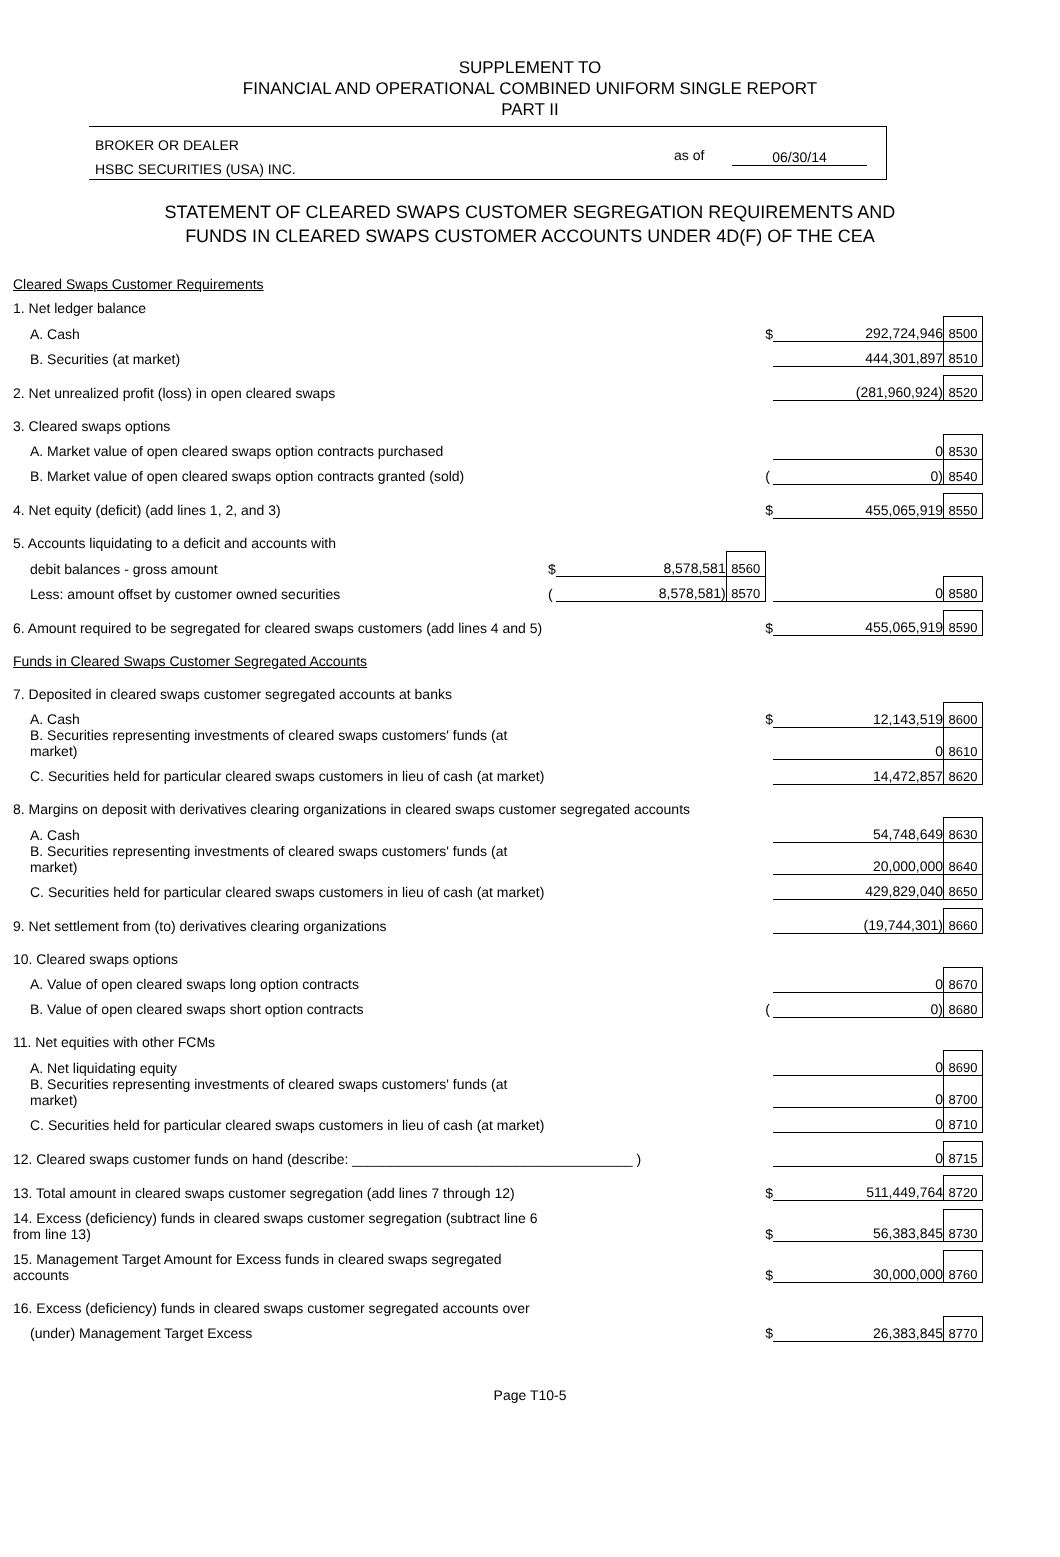SUPPLEMENT TO
FINANCIAL AND OPERATIONAL COMBINED UNIFORM SINGLE REPORT
PART II
BROKER OR DEALER
HSBC SECURITIES (USA) INC.
as of 06/30/14
STATEMENT OF CLEARED SWAPS CUSTOMER SEGREGATION REQUIREMENTS AND
FUNDS IN CLEARED SWAPS CUSTOMER ACCOUNTS UNDER 4D(F) OF THE CEA
| Cleared Swaps Customer Requirements | | | | | | |
| 1. Net ledger balance | | | | | | |
| A. Cash | | | | $ | 292,724,946 | 8500 |
| B. Securities (at market) | | | | | 444,301,897 | 8510 |
| 2. Net unrealized profit (loss) in open cleared swaps | | | | | (281,960,924) | 8520 |
| 3. Cleared swaps options | | | | | | |
| A. Market value of open cleared swaps option contracts purchased | | | | | 0 | 8530 |
| B. Market value of open cleared swaps option contracts granted (sold) | | | | ( | 0) | 8540 |
| 4. Net equity (deficit) (add lines 1, 2, and 3) | | | | $ | 455,065,919 | 8550 |
| 5. Accounts liquidating to a deficit and accounts with | | | | | | |
| debit balances - gross amount | $ | 8,578,581 | 8560 | | | |
| Less: amount offset by customer owned securities | ( | 8,578,581) | 8570 | | 0 | 8580 |
| 6. Amount required to be segregated for cleared swaps customers (add lines 4 and 5) | | | | $ | 455,065,919 | 8590 |
| Funds in Cleared Swaps Customer Segregated Accounts | | | | | | |
| 7. Deposited in cleared swaps customer segregated accounts at banks | | | | | | |
| A. Cash | | | | $ | 12,143,519 | 8600 |
| B. Securities representing investments of cleared swaps customers' funds (at market) | | | | | 0 | 8610 |
| C. Securities held for particular cleared swaps customers in lieu of cash (at market) | | | | | 14,472,857 | 8620 |
| 8. Margins on deposit with derivatives clearing organizations in cleared swaps customer segregated accounts | | | | | | |
| A. Cash | | | | | 54,748,649 | 8630 |
| B. Securities representing investments of cleared swaps customers' funds (at market) | | | | | 20,000,000 | 8640 |
| C. Securities held for particular cleared swaps customers in lieu of cash (at market) | | | | | 429,829,040 | 8650 |
| 9. Net settlement from (to) derivatives clearing organizations | | | | | (19,744,301) | 8660 |
| 10. Cleared swaps options | | | | | | |
| A. Value of open cleared swaps long option contracts | | | | | 0 | 8670 |
| B. Value of open cleared swaps short option contracts | | | | ( | 0) | 8680 |
| 11. Net equities with other FCMs | | | | | | |
| A. Net liquidating equity | | | | | 0 | 8690 |
| B. Securities representing investments of cleared swaps customers' funds (at market) | | | | | 0 | 8700 |
| C. Securities held for particular cleared swaps customers in lieu of cash (at market) | | | | | 0 | 8710 |
| 12. Cleared swaps customer funds on hand (describe: ____________________________________ ) | | | | | 0 | 8715 |
| 13. Total amount in cleared swaps customer segregation (add lines 7 through 12) | | | | $ | 511,449,764 | 8720 |
| 14. Excess (deficiency) funds in cleared swaps customer segregation (subtract line 6 from line 13) | | | | $ | 56,383,845 | 8730 |
| 15. Management Target Amount for Excess funds in cleared swaps segregated accounts | | | | $ | 30,000,000 | 8760 |
| 16. Excess (deficiency) funds in cleared swaps customer segregated accounts over | | | | | | |
| (under) Management Target Excess | | | | $ | 26,383,845 | 8770 |
Page T10-5